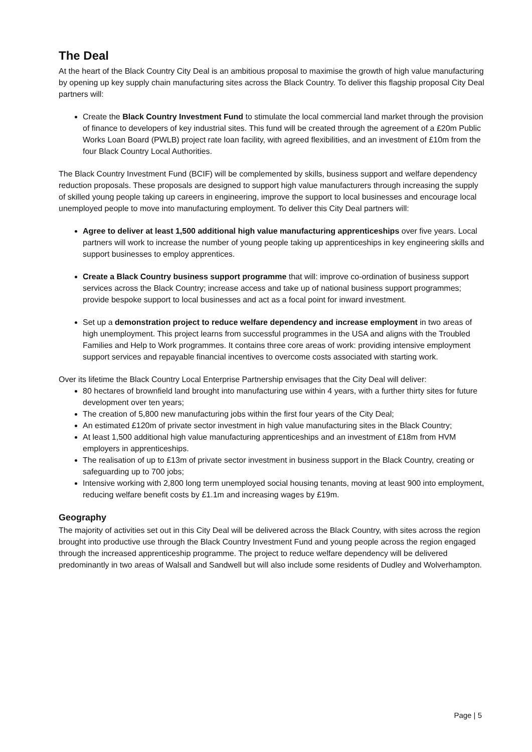The Deal
At the heart of the Black Country City Deal is an ambitious proposal to maximise the growth of high value manufacturing by opening up key supply chain manufacturing sites across the Black Country. To deliver this flagship proposal City Deal partners will:
Create the Black Country Investment Fund to stimulate the local commercial land market through the provision of finance to developers of key industrial sites. This fund will be created through the agreement of a £20m Public Works Loan Board (PWLB) project rate loan facility, with agreed flexibilities, and an investment of £10m from the four Black Country Local Authorities.
The Black Country Investment Fund (BCIF) will be complemented by skills, business support and welfare dependency reduction proposals. These proposals are designed to support high value manufacturers through increasing the supply of skilled young people taking up careers in engineering, improve the support to local businesses and encourage local unemployed people to move into manufacturing employment. To deliver this City Deal partners will:
Agree to deliver at least 1,500 additional high value manufacturing apprenticeships over five years. Local partners will work to increase the number of young people taking up apprenticeships in key engineering skills and support businesses to employ apprentices.
Create a Black Country business support programme that will: improve co-ordination of business support services across the Black Country; increase access and take up of national business support programmes; provide bespoke support to local businesses and act as a focal point for inward investment.
Set up a demonstration project to reduce welfare dependency and increase employment in two areas of high unemployment. This project learns from successful programmes in the USA and aligns with the Troubled Families and Help to Work programmes. It contains three core areas of work: providing intensive employment support services and repayable financial incentives to overcome costs associated with starting work.
Over its lifetime the Black Country Local Enterprise Partnership envisages that the City Deal will deliver:
80 hectares of brownfield land brought into manufacturing use within 4 years, with a further thirty sites for future development over ten years;
The creation of 5,800 new manufacturing jobs within the first four years of the City Deal;
An estimated £120m of private sector investment in high value manufacturing sites in the Black Country;
At least 1,500 additional high value manufacturing apprenticeships and an investment of £18m from HVM employers in apprenticeships.
The realisation of up to £13m of private sector investment in business support in the Black Country, creating or safeguarding up to 700 jobs;
Intensive working with 2,800 long term unemployed social housing tenants, moving at least 900 into employment, reducing welfare benefit costs by £1.1m and increasing wages by £19m.
Geography
The majority of activities set out in this City Deal will be delivered across the Black Country, with sites across the region brought into productive use through the Black Country Investment Fund and young people across the region engaged through the increased apprenticeship programme. The project to reduce welfare dependency will be delivered predominantly in two areas of Walsall and Sandwell but will also include some residents of Dudley and Wolverhampton.
Page | 5